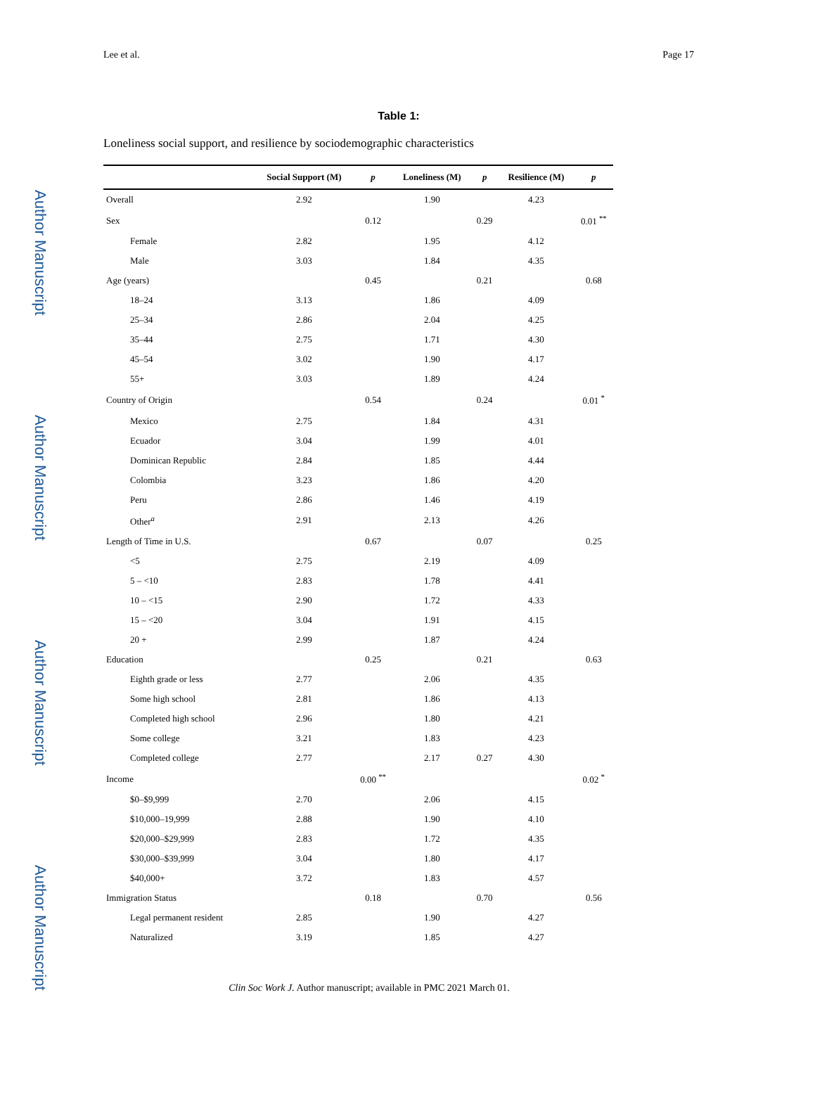Author Manuscript
Author Manuscript
Author Manuscript
Author Manuscript
Lee et al. Page 17
Table 1:
Loneliness social support, and resilience by sociodemographic characteristics
| | Social Support (M) | p | Loneliness (M) | p | Resilience (M) | p |
| --- | --- | --- | --- | --- | --- | --- |
| Overall | 2.92 | | 1.90 | | 4.23 | |
| Sex | | 0.12 | | 0.29 | | 0.01 <sup>**</sup> |
| Female | 2.82 | | 1.95 | | 4.12 | |
| Male | 3.03 | | 1.84 | | 4.35 | |
| Age (years) | | 0.45 | | 0.21 | | 0.68 |
| 18–24 | 3.13 | | 1.86 | | 4.09 | |
| 25–34 | 2.86 | | 2.04 | | 4.25 | |
| 35–44 | 2.75 | | 1.71 | | 4.30 | |
| 45–54 | 3.02 | | 1.90 | | 4.17 | |
| 55+ | 3.03 | | 1.89 | | 4.24 | |
| Country of Origin | | 0.54 | | 0.24 | | 0.01 <sup>*</sup> |
| Mexico | 2.75 | | 1.84 | | 4.31 | |
| Ecuador | 3.04 | | 1.99 | | 4.01 | |
| Dominican Republic | 2.84 | | 1.85 | | 4.44 | |
| Colombia | 3.23 | | 1.86 | | 4.20 | |
| Peru | 2.86 | | 1.46 | | 4.19 | |
| Other<sup>a</sup> | 2.91 | | 2.13 | | 4.26 | |
| Length of Time in U.S. | | 0.67 | | 0.07 | | 0.25 |
| <5 | 2.75 | | 2.19 | | 4.09 | |
| 5 – <10 | 2.83 | | 1.78 | | 4.41 | |
| 10 – <15 | 2.90 | | 1.72 | | 4.33 | |
| 15 – <20 | 3.04 | | 1.91 | | 4.15 | |
| 20 + | 2.99 | | 1.87 | | 4.24 | |
| Education | | 0.25 | | 0.21 | | 0.63 |
| Eighth grade or less | 2.77 | | 2.06 | | 4.35 | |
| Some high school | 2.81 | | 1.86 | | 4.13 | |
| Completed high school | 2.96 | | 1.80 | | 4.21 | |
| Some college | 3.21 | | 1.83 | | 4.23 | |
| Completed college | 2.77 | | 2.17 | 0.27 | 4.30 | |
| Income | | 0.00 <sup>**</sup> | | | | 0.02 <sup>*</sup> |
| $0–$9,999 | 2.70 | | 2.06 | | 4.15 | |
| $10,000–19,999 | 2.88 | | 1.90 | | 4.10 | |
| $20,000–$29,999 | 2.83 | | 1.72 | | 4.35 | |
| $30,000–$39,999 | 3.04 | | 1.80 | | 4.17 | |
| $40,000+ | 3.72 | | 1.83 | | 4.57 | |
| Immigration Status | | 0.18 | | 0.70 | | 0.56 |
| Legal permanent resident | 2.85 | | 1.90 | | 4.27 | |
| Naturalized | 3.19 | | 1.85 | | 4.27 | |
Clin Soc Work J. Author manuscript; available in PMC 2021 March 01.